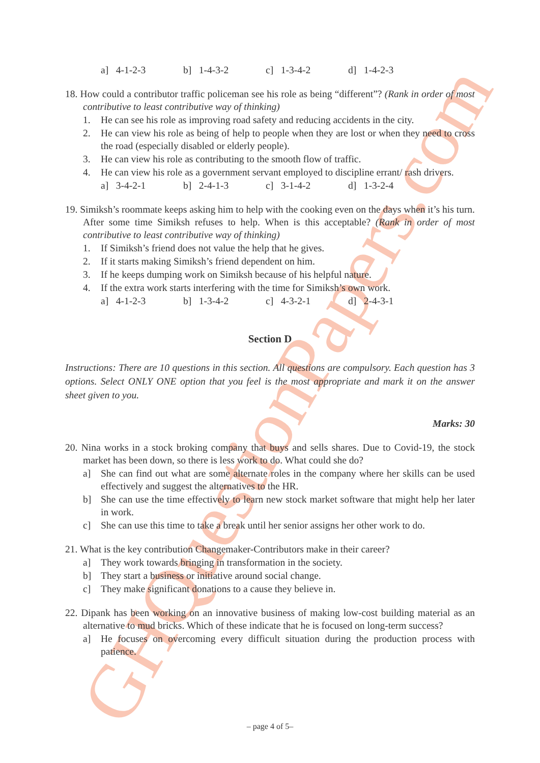GHQuestionPapers.com
a] 4-1-2-3 b] 1-4-3-2 c] 1-3-4-2 d] 1-4-2-3
18. How could a contributor traffic policeman see his role as being “different”? (Rank in order of most contributive to least contributive way of thinking)
1. He can see his role as improving road safety and reducing accidents in the city.
2. He can view his role as being of help to people when they are lost or when they need to cross the road (especially disabled or elderly people).
3. He can view his role as contributing to the smooth flow of traffic.
4. He can view his role as a government servant employed to discipline errant/ rash drivers.
a] 3-4-2-1 b] 2-4-1-3 c] 3-1-4-2 d] 1-3-2-4
19. Simiksh’s roommate keeps asking him to help with the cooking even on the days when it’s his turn. After some time Simiksh refuses to help. When is this acceptable? (Rank in order of most contributive to least contributive way of thinking)
1. If Simiksh’s friend does not value the help that he gives.
2. If it starts making Simiksh’s friend dependent on him.
3. If he keeps dumping work on Simiksh because of his helpful nature.
4. If the extra work starts interfering with the time for Simiksh’s own work.
a] 4-1-2-3 b] 1-3-4-2 c] 4-3-2-1 d] 2-4-3-1
Section D
Instructions: There are 10 questions in this section. All questions are compulsory. Each question has 3 options. Select ONLY ONE option that you feel is the most appropriate and mark it on the answer sheet given to you.
Marks: 30
20. Nina works in a stock broking company that buys and sells shares. Due to Covid-19, the stock market has been down, so there is less work to do. What could she do?
a] She can find out what are some alternate roles in the company where her skills can be used effectively and suggest the alternatives to the HR.
b] She can use the time effectively to learn new stock market software that might help her later in work.
c] She can use this time to take a break until her senior assigns her other work to do.
21. What is the key contribution Changemaker-Contributors make in their career?
a] They work towards bringing in transformation in the society.
b] They start a business or initiative around social change.
c] They make significant donations to a cause they believe in.
22. Dipank has been working on an innovative business of making low-cost building material as an alternative to mud bricks. Which of these indicate that he is focused on long-term success?
a] He focuses on overcoming every difficult situation during the production process with patience.
– page 4 of 5–